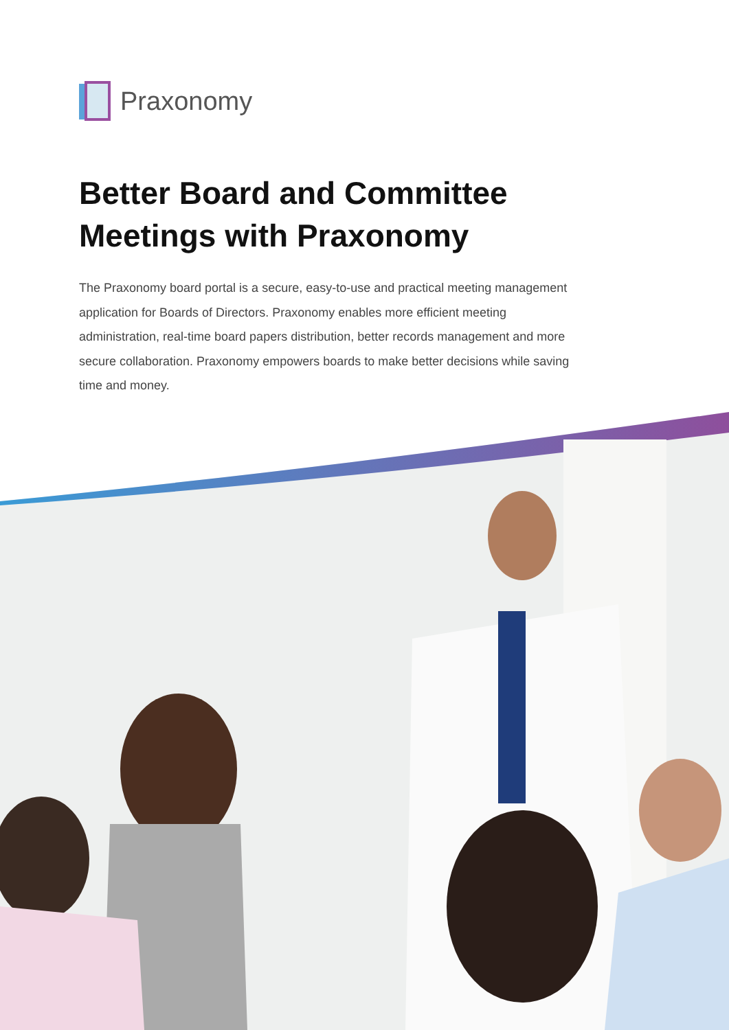Praxonomy
Better Board and Committee Meetings with Praxonomy
The Praxonomy board portal is a secure, easy-to-use and practical meeting management application for Boards of Directors. Praxonomy enables more efficient meeting administration, real-time board papers distribution, better records management and more secure collaboration. Praxonomy empowers boards to make better decisions while saving time and money.